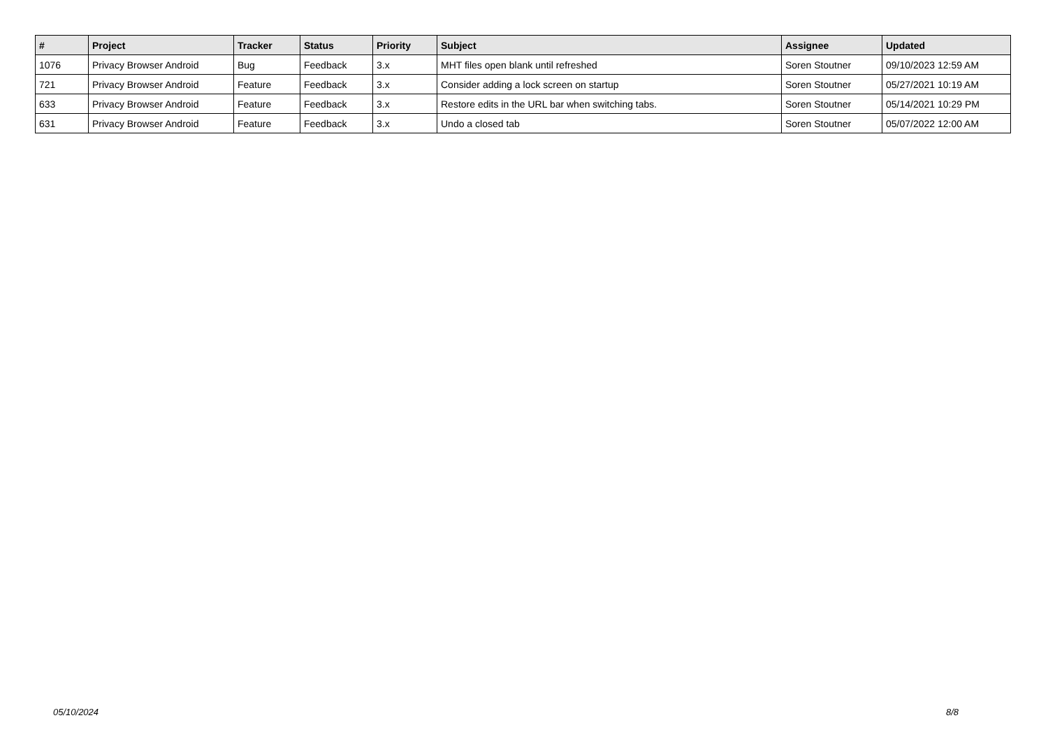| # | Project | Tracker | Status | Priority | Subject | Assignee | Updated |
| --- | --- | --- | --- | --- | --- | --- | --- |
| 1076 | Privacy Browser Android | Bug | Feedback | 3.x | MHT files open blank until refreshed | Soren Stoutner | 09/10/2023 12:59 AM |
| 721 | Privacy Browser Android | Feature | Feedback | 3.x | Consider adding a lock screen on startup | Soren Stoutner | 05/27/2021 10:19 AM |
| 633 | Privacy Browser Android | Feature | Feedback | 3.x | Restore edits in the URL bar when switching tabs. | Soren Stoutner | 05/14/2021 10:29 PM |
| 631 | Privacy Browser Android | Feature | Feedback | 3.x | Undo a closed tab | Soren Stoutner | 05/07/2022 12:00 AM |
05/10/2024 8/8